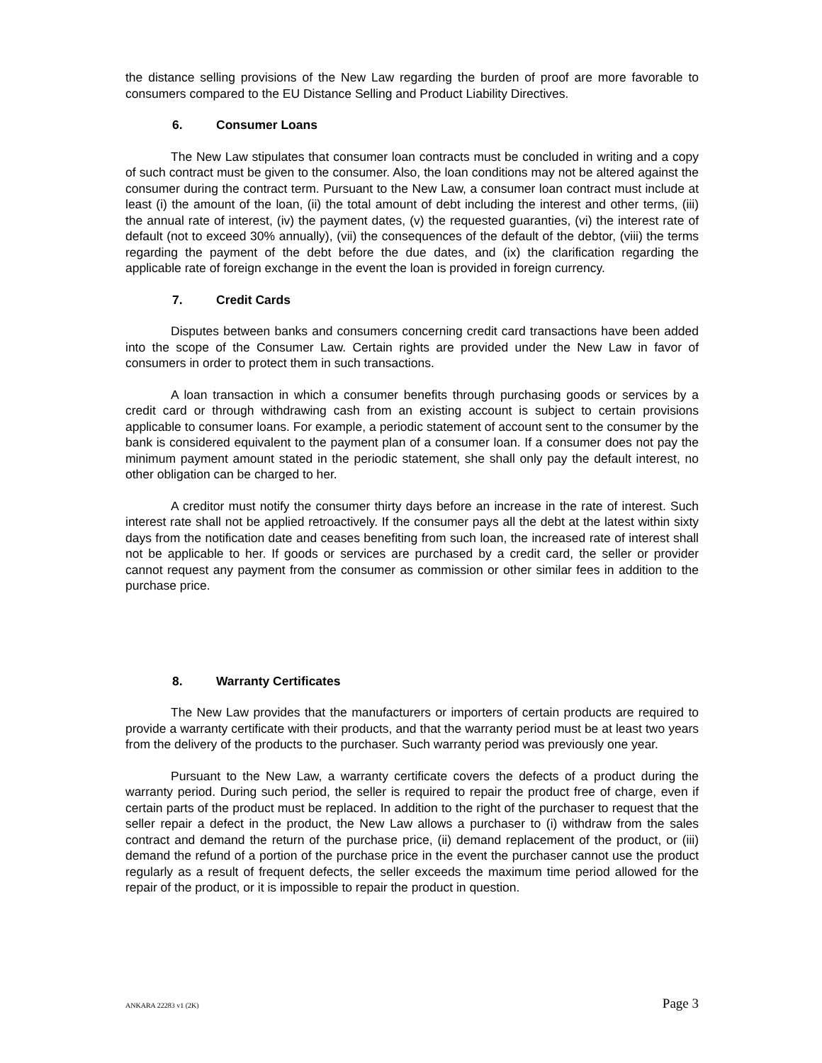the distance selling provisions of the New Law regarding the burden of proof are more favorable to consumers compared to the EU Distance Selling and Product Liability Directives.
6. Consumer Loans
The New Law stipulates that consumer loan contracts must be concluded in writing and a copy of such contract must be given to the consumer. Also, the loan conditions may not be altered against the consumer during the contract term. Pursuant to the New Law, a consumer loan contract must include at least (i) the amount of the loan, (ii) the total amount of debt including the interest and other terms, (iii) the annual rate of interest, (iv) the payment dates, (v) the requested guaranties, (vi) the interest rate of default (not to exceed 30% annually), (vii) the consequences of the default of the debtor, (viii) the terms regarding the payment of the debt before the due dates, and (ix) the clarification regarding the applicable rate of foreign exchange in the event the loan is provided in foreign currency.
7. Credit Cards
Disputes between banks and consumers concerning credit card transactions have been added into the scope of the Consumer Law. Certain rights are provided under the New Law in favor of consumers in order to protect them in such transactions.
A loan transaction in which a consumer benefits through purchasing goods or services by a credit card or through withdrawing cash from an existing account is subject to certain provisions applicable to consumer loans. For example, a periodic statement of account sent to the consumer by the bank is considered equivalent to the payment plan of a consumer loan. If a consumer does not pay the minimum payment amount stated in the periodic statement, she shall only pay the default interest, no other obligation can be charged to her.
A creditor must notify the consumer thirty days before an increase in the rate of interest. Such interest rate shall not be applied retroactively. If the consumer pays all the debt at the latest within sixty days from the notification date and ceases benefiting from such loan, the increased rate of interest shall not be applicable to her. If goods or services are purchased by a credit card, the seller or provider cannot request any payment from the consumer as commission or other similar fees in addition to the purchase price.
8. Warranty Certificates
The New Law provides that the manufacturers or importers of certain products are required to provide a warranty certificate with their products, and that the warranty period must be at least two years from the delivery of the products to the purchaser. Such warranty period was previously one year.
Pursuant to the New Law, a warranty certificate covers the defects of a product during the warranty period. During such period, the seller is required to repair the product free of charge, even if certain parts of the product must be replaced. In addition to the right of the purchaser to request that the seller repair a defect in the product, the New Law allows a purchaser to (i) withdraw from the sales contract and demand the return of the purchase price, (ii) demand replacement of the product, or (iii) demand the refund of a portion of the purchase price in the event the purchaser cannot use the product regularly as a result of frequent defects, the seller exceeds the maximum time period allowed for the repair of the product, or it is impossible to repair the product in question.
ANKARA 22283 v1 (2K) Page 3